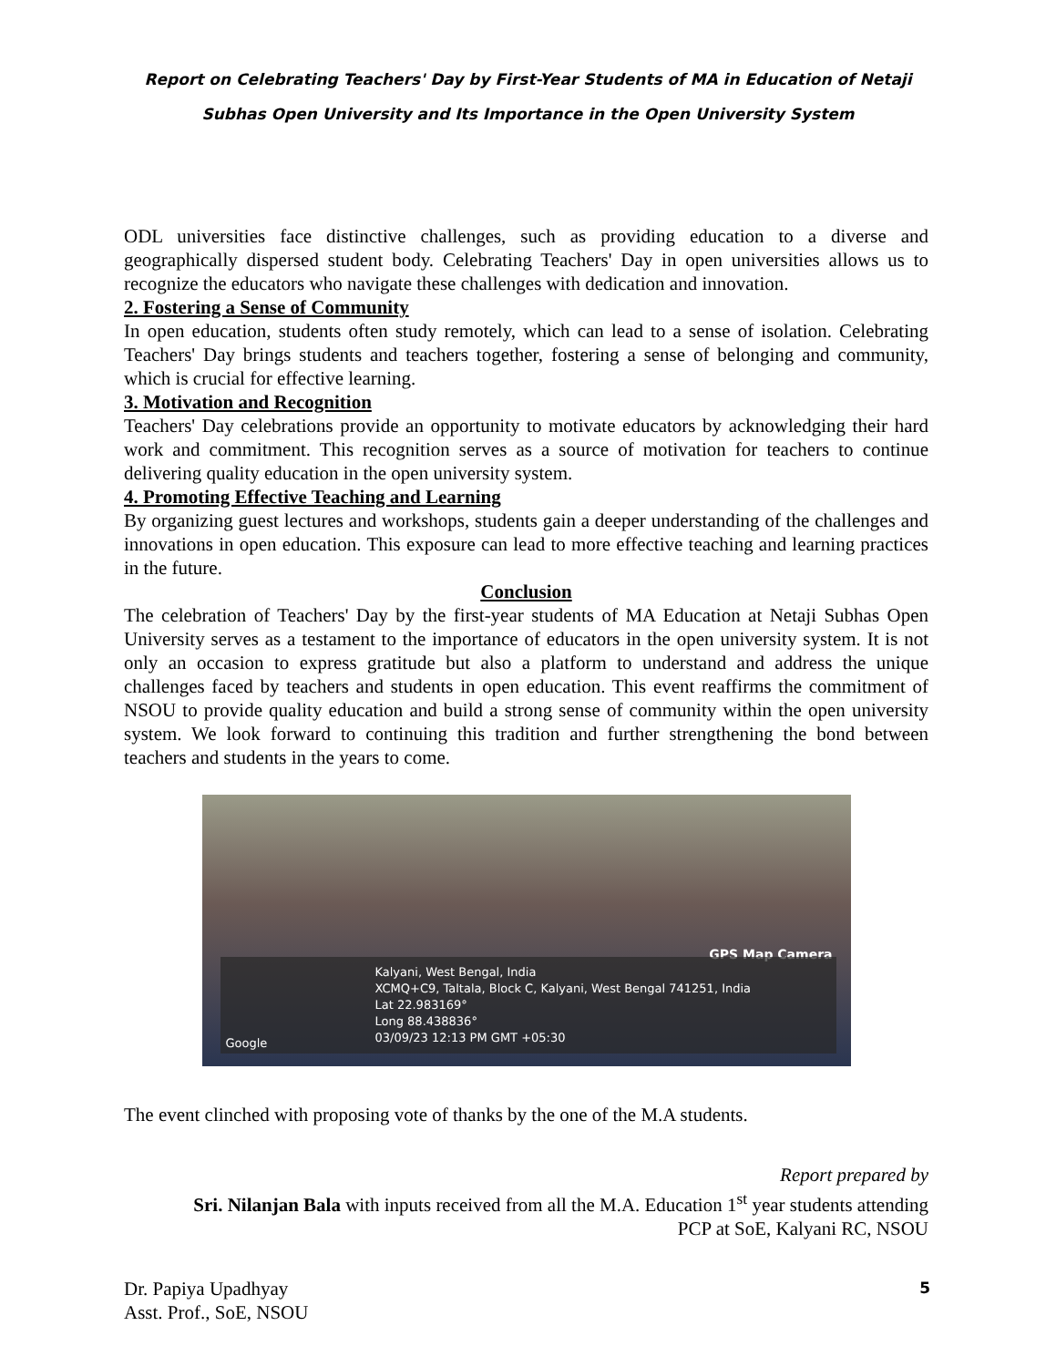Report on Celebrating Teachers' Day by First-Year Students of MA in Education of Netaji
Subhas Open University and Its Importance in the Open University System
ODL universities face distinctive challenges, such as providing education to a diverse and geographically dispersed student body. Celebrating Teachers' Day in open universities allows us to recognize the educators who navigate these challenges with dedication and innovation.
2. Fostering a Sense of Community
In open education, students often study remotely, which can lead to a sense of isolation. Celebrating Teachers' Day brings students and teachers together, fostering a sense of belonging and community, which is crucial for effective learning.
3. Motivation and Recognition
Teachers' Day celebrations provide an opportunity to motivate educators by acknowledging their hard work and commitment. This recognition serves as a source of motivation for teachers to continue delivering quality education in the open university system.
4. Promoting Effective Teaching and Learning
By organizing guest lectures and workshops, students gain a deeper understanding of the challenges and innovations in open education. This exposure can lead to more effective teaching and learning practices in the future.
Conclusion
The celebration of Teachers' Day by the first-year students of MA Education at Netaji Subhas Open University serves as a testament to the importance of educators in the open university system. It is not only an occasion to express gratitude but also a platform to understand and address the unique challenges faced by teachers and students in open education. This event reaffirms the commitment of NSOU to provide quality education and build a strong sense of community within the open university system. We look forward to continuing this tradition and further strengthening the bond between teachers and students in the years to come.
GPS Map Camera
Kalyani, West Bengal, India
XCMQ+C9, Taltala, Block C, Kalyani, West Bengal 741251, India
Lat 22.983169°
Long 88.438836°
03/09/23 12:13 PM GMT +05:30
Google
The event clinched with proposing vote of thanks by the one of the M.A students.
Report prepared by
Sri. Nilanjan Bala with inputs received from all the M.A. Education 1<sup>st</sup> year students attending
PCP at SoE, Kalyani RC, NSOU
Dr. Papiya Upadhyay
Asst. Prof., SoE, NSOU
5